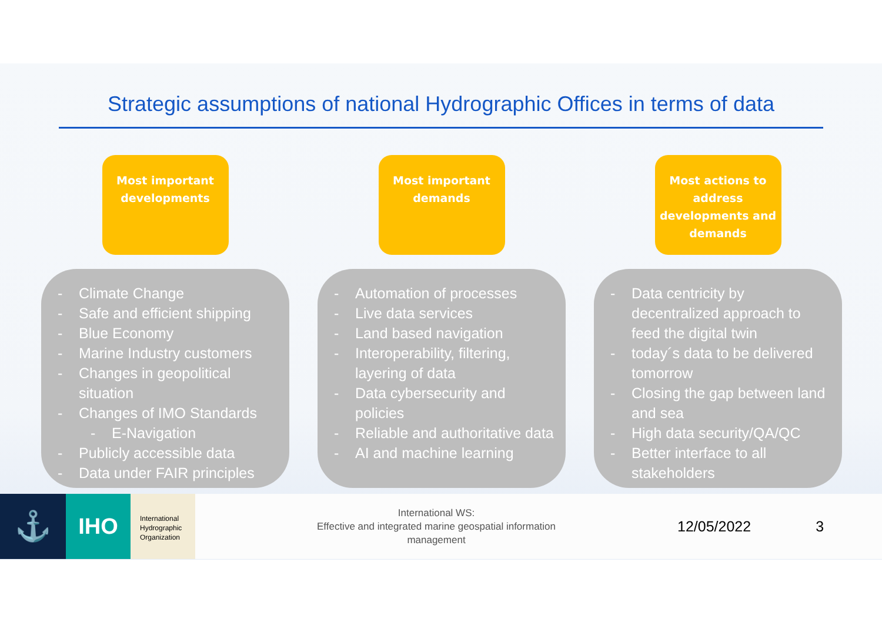Strategic assumptions of national Hydrographic Offices in terms of data
Most important developments
- Climate Change
- Safe and efficient shipping
- Blue Economy
- Marine Industry customers
- Changes in geopolitical situation
- Changes of IMO Standards
- E-Navigation
- Publicly accessible data
- Data under FAIR principles
Most important demands
- Automation of processes
- Live data services
- Land based navigation
- Interoperability, filtering, layering of data
- Data cybersecurity and policies
- Reliable and authoritative data
- AI and machine learning
Most actions to address developments and demands
- Data centricity by decentralized approach to feed the digital twin
- today´s data to be delivered tomorrow
- Closing the gap between land and sea
- High data security/QA/QC
- Better interface to all stakeholders
⚓
IHO
International
Hydrographic
Organization
International WS:
Effective and integrated marine geospatial information management
12/05/2022 3